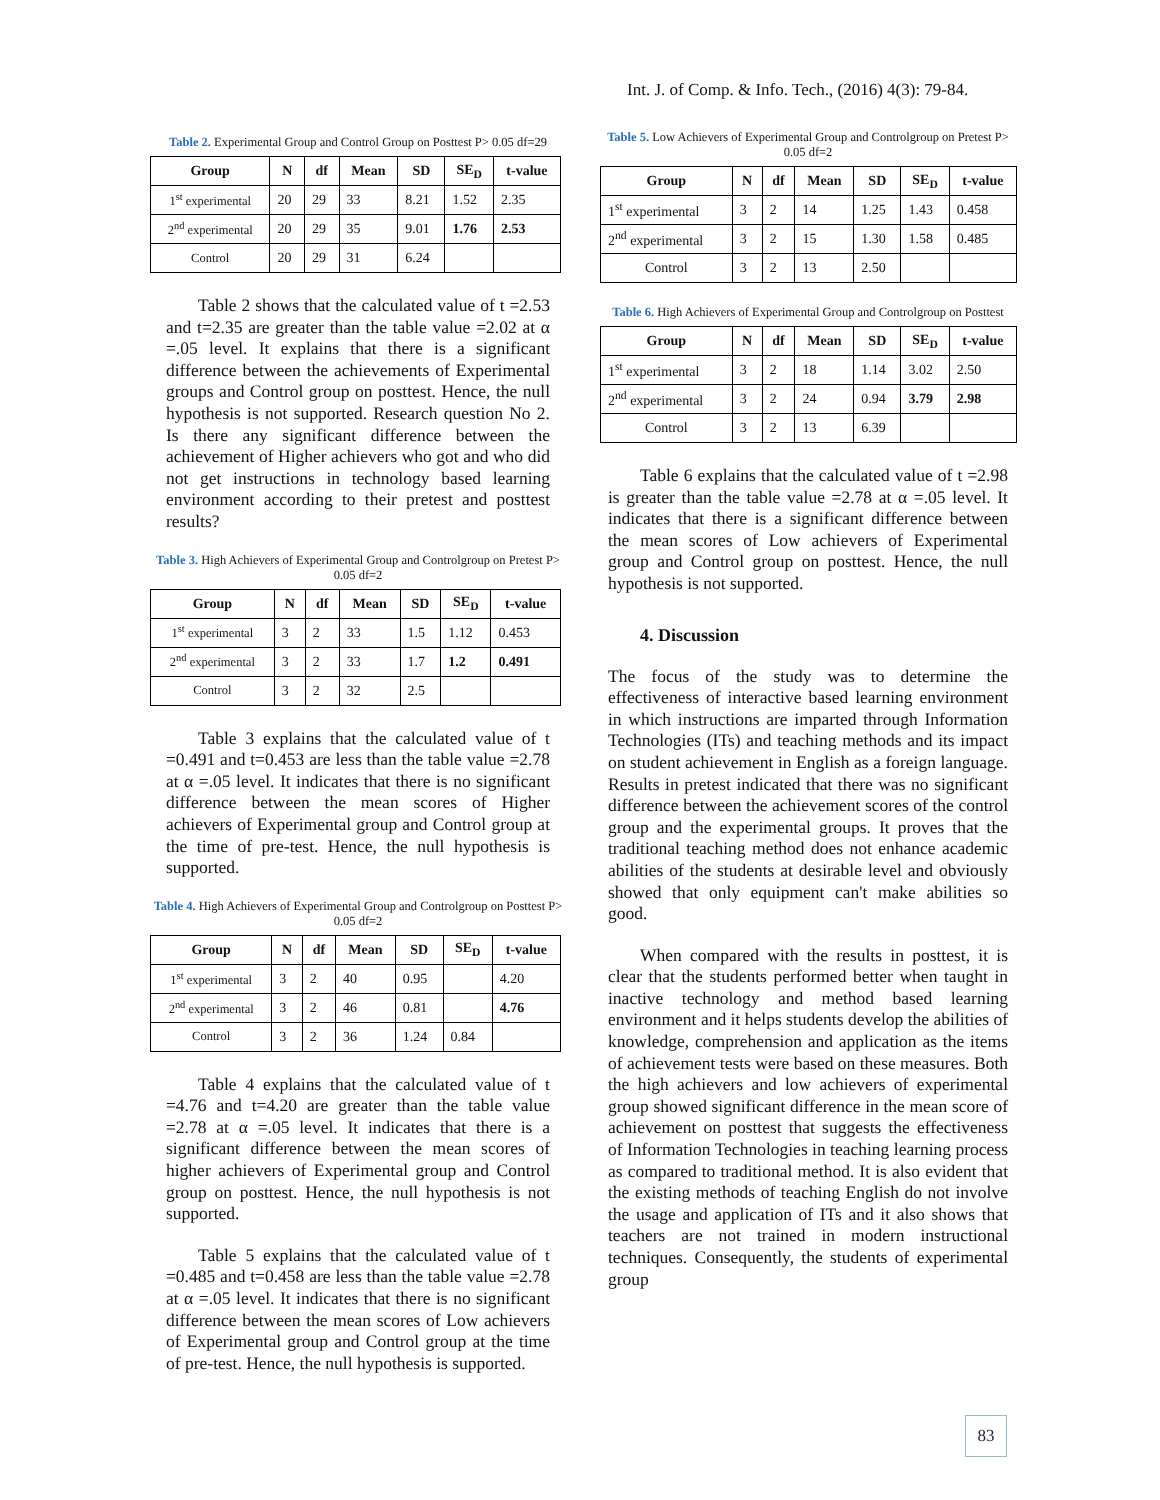Int. J. of Comp. & Info. Tech., (2016) 4(3): 79-84.
Table 2. Experimental Group and Control Group on Posttest P> 0.05 df=29
| Group | N | df | Mean | SD | SE<sub>D</sub> | t-value |
| --- | --- | --- | --- | --- | --- | --- |
| 1<sup>st</sup> experimental | 20 | 29 | 33 | 8.21 | 1.52 | 2.35 |
| 2<sup>nd</sup> experimental | 20 | 29 | 35 | 9.01 | 1.76 | 2.53 |
| Control | 20 | 29 | 31 | 6.24 | | |
Table 2 shows that the calculated value of t =2.53 and t=2.35 are greater than the table value =2.02 at α =.05 level. It explains that there is a significant difference between the achievements of Experimental groups and Control group on posttest. Hence, the null hypothesis is not supported. Research question No 2. Is there any significant difference between the achievement of Higher achievers who got and who did not get instructions in technology based learning environment according to their pretest and posttest results?
Table 3. High Achievers of Experimental Group and Controlgroup on Pretest P> 0.05 df=2
| Group | N | df | Mean | SD | SE<sub>D</sub> | t-value |
| --- | --- | --- | --- | --- | --- | --- |
| 1<sup>st</sup> experimental | 3 | 2 | 33 | 1.5 | 1.12 | 0.453 |
| 2<sup>nd</sup> experimental | 3 | 2 | 33 | 1.7 | 1.2 | 0.491 |
| Control | 3 | 2 | 32 | 2.5 | | |
Table 3 explains that the calculated value of t =0.491 and t=0.453 are less than the table value =2.78 at α =.05 level. It indicates that there is no significant difference between the mean scores of Higher achievers of Experimental group and Control group at the time of pre-test. Hence, the null hypothesis is supported.
Table 4. High Achievers of Experimental Group and Controlgroup on Posttest P> 0.05 df=2
| Group | N | df | Mean | SD | SE<sub>D</sub> | t-value |
| --- | --- | --- | --- | --- | --- | --- |
| 1<sup>st</sup> experimental | 3 | 2 | 40 | 0.95 | | 4.20 |
| 2<sup>nd</sup> experimental | 3 | 2 | 46 | 0.81 | | 4.76 |
| Control | 3 | 2 | 36 | 1.24 | 0.84 | |
Table 4 explains that the calculated value of t =4.76 and t=4.20 are greater than the table value =2.78 at α =.05 level. It indicates that there is a significant difference between the mean scores of higher achievers of Experimental group and Control group on posttest. Hence, the null hypothesis is not supported.
Table 5 explains that the calculated value of t =0.485 and t=0.458 are less than the table value =2.78 at α =.05 level. It indicates that there is no significant difference between the mean scores of Low achievers of Experimental group and Control group at the time of pre-test. Hence, the null hypothesis is supported.
Table 5. Low Achievers of Experimental Group and Controlgroup on Pretest P> 0.05 df=2
| Group | N | df | Mean | SD | SE<sub>D</sub> | t-value |
| --- | --- | --- | --- | --- | --- | --- |
| 1<sup>st</sup> experimental | 3 | 2 | 14 | 1.25 | 1.43 | 0.458 |
| 2<sup>nd</sup> experimental | 3 | 2 | 15 | 1.30 | 1.58 | 0.485 |
| Control | 3 | 2 | 13 | 2.50 | | |
Table 6. High Achievers of Experimental Group and Controlgroup on Posttest
| Group | N | df | Mean | SD | SE<sub>D</sub> | t-value |
| --- | --- | --- | --- | --- | --- | --- |
| 1<sup>st</sup> experimental | 3 | 2 | 18 | 1.14 | 3.02 | 2.50 |
| 2<sup>nd</sup> experimental | 3 | 2 | 24 | 0.94 | 3.79 | 2.98 |
| Control | 3 | 2 | 13 | 6.39 | | |
Table 6 explains that the calculated value of t =2.98 is greater than the table value =2.78 at α =.05 level. It indicates that there is a significant difference between the mean scores of Low achievers of Experimental group and Control group on posttest. Hence, the null hypothesis is not supported.
4. Discussion
The focus of the study was to determine the effectiveness of interactive based learning environment in which instructions are imparted through Information Technologies (ITs) and teaching methods and its impact on student achievement in English as a foreign language. Results in pretest indicated that there was no significant difference between the achievement scores of the control group and the experimental groups. It proves that the traditional teaching method does not enhance academic abilities of the students at desirable level and obviously showed that only equipment can't make abilities so good.
When compared with the results in posttest, it is clear that the students performed better when taught in inactive technology and method based learning environment and it helps students develop the abilities of knowledge, comprehension and application as the items of achievement tests were based on these measures. Both the high achievers and low achievers of experimental group showed significant difference in the mean score of achievement on posttest that suggests the effectiveness of Information Technologies in teaching learning process as compared to traditional method. It is also evident that the existing methods of teaching English do not involve the usage and application of ITs and it also shows that teachers are not trained in modern instructional techniques. Consequently, the students of experimental group
83